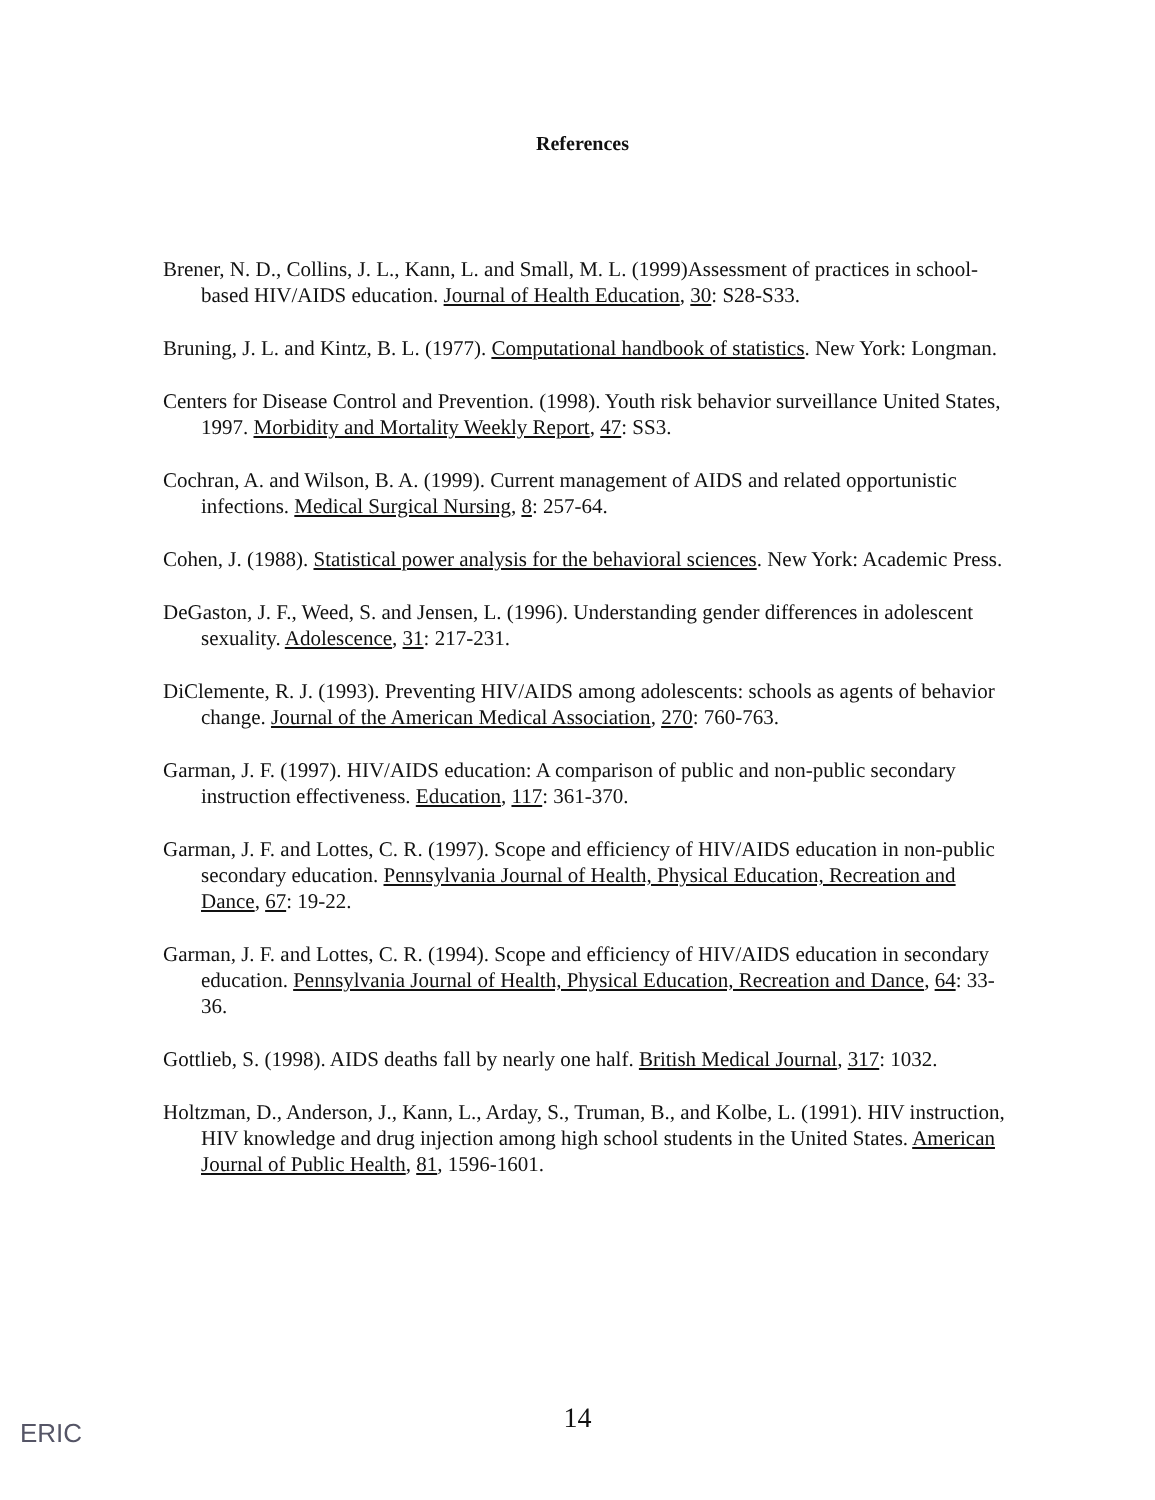References
Brener, N. D., Collins, J. L., Kann, L. and Small, M. L. (1999)Assessment of practices in school-based HIV/AIDS education. Journal of Health Education, 30: S28-S33.
Bruning, J. L. and Kintz, B. L. (1977). Computational handbook of statistics. New York: Longman.
Centers for Disease Control and Prevention. (1998). Youth risk behavior surveillance United States, 1997. Morbidity and Mortality Weekly Report, 47: SS3.
Cochran, A. and Wilson, B. A. (1999). Current management of AIDS and related opportunistic infections. Medical Surgical Nursing, 8: 257-64.
Cohen, J. (1988). Statistical power analysis for the behavioral sciences. New York: Academic Press.
DeGaston, J. F., Weed, S. and Jensen, L. (1996). Understanding gender differences in adolescent sexuality. Adolescence, 31: 217-231.
DiClemente, R. J. (1993). Preventing HIV/AIDS among adolescents: schools as agents of behavior change. Journal of the American Medical Association, 270: 760-763.
Garman, J. F. (1997). HIV/AIDS education: A comparison of public and non-public secondary instruction effectiveness. Education, 117: 361-370.
Garman, J. F. and Lottes, C. R. (1997). Scope and efficiency of HIV/AIDS education in non-public secondary education. Pennsylvania Journal of Health, Physical Education, Recreation and Dance, 67: 19-22.
Garman, J. F. and Lottes, C. R. (1994). Scope and efficiency of HIV/AIDS education in secondary education. Pennsylvania Journal of Health, Physical Education, Recreation and Dance, 64: 33-36.
Gottlieb, S. (1998). AIDS deaths fall by nearly one half. British Medical Journal, 317: 1032.
Holtzman, D., Anderson, J., Kann, L., Arday, S., Truman, B., and Kolbe, L. (1991). HIV instruction, HIV knowledge and drug injection among high school students in the United States. American Journal of Public Health, 81, 1596-1601.
ERIC
14